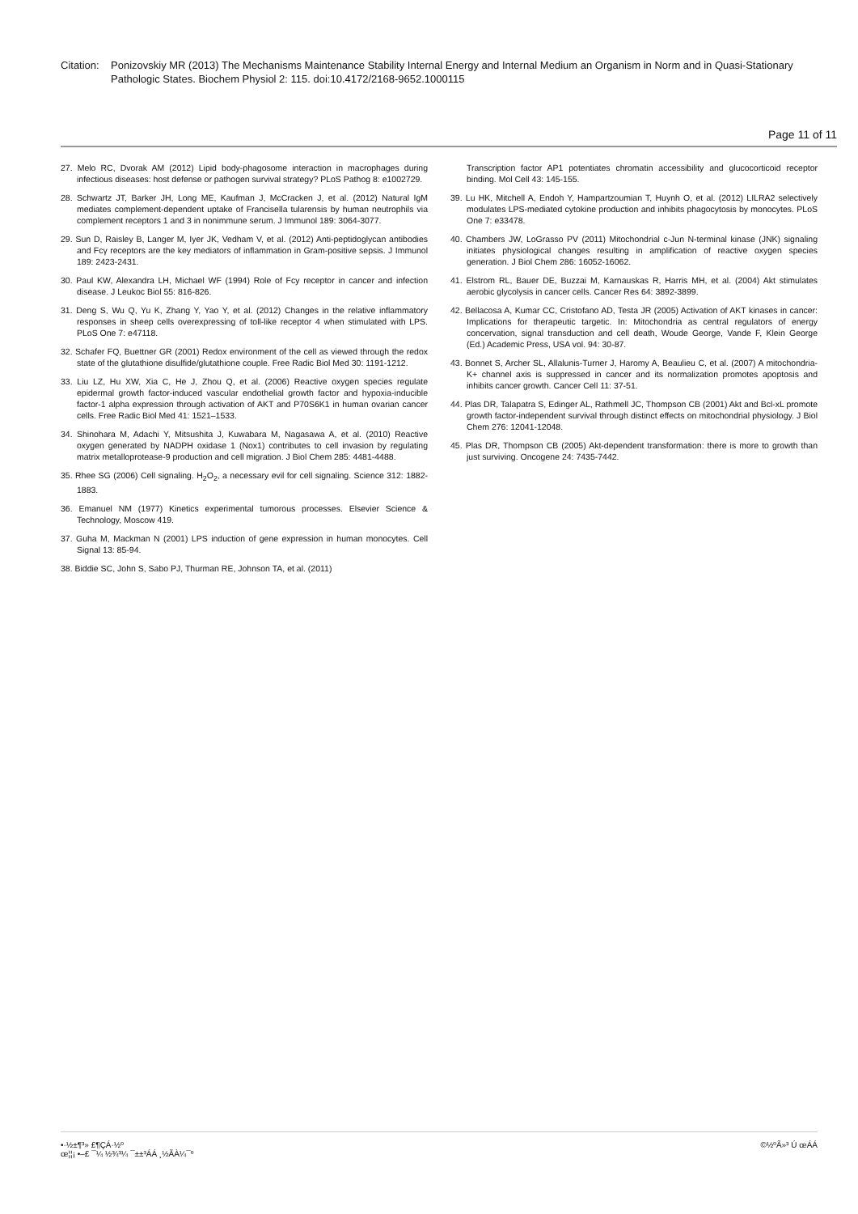Citation:
Ponizovskiy MR (2013) The Mechanisms Maintenance Stability Internal Energy and Internal Medium an Organism in Norm and in Quasi-Stationary Pathologic States. Biochem Physiol 2: 115. doi:10.4172/2168-9652.1000115
Page 11 of 11
27. Melo RC, Dvorak AM (2012) Lipid body-phagosome interaction in macrophages during infectious diseases: host defense or pathogen survival strategy? PLoS Pathog 8: e1002729.
28. Schwartz JT, Barker JH, Long ME, Kaufman J, McCracken J, et al. (2012) Natural IgM mediates complement-dependent uptake of Francisella tularensis by human neutrophils via complement receptors 1 and 3 in nonimmune serum. J Immunol 189: 3064-3077.
29. Sun D, Raisley B, Langer M, Iyer JK, Vedham V, et al. (2012) Anti-peptidoglycan antibodies and Fcγ receptors are the key mediators of inflammation in Gram-positive sepsis. J Immunol 189: 2423-2431.
30. Paul KW, Alexandra LH, Michael WF (1994) Role of Fcy receptor in cancer and infection disease. J Leukoc Biol 55: 816-826.
31. Deng S, Wu Q, Yu K, Zhang Y, Yao Y, et al. (2012) Changes in the relative inflammatory responses in sheep cells overexpressing of toll-like receptor 4 when stimulated with LPS. PLoS One 7: e47118.
32. Schafer FQ, Buettner GR (2001) Redox environment of the cell as viewed through the redox state of the glutathione disulfide/glutathione couple. Free Radic Biol Med 30: 1191-1212.
33. Liu LZ, Hu XW, Xia C, He J, Zhou Q, et al. (2006) Reactive oxygen species regulate epidermal growth factor-induced vascular endothelial growth factor and hypoxia-inducible factor-1 alpha expression through activation of AKT and P70S6K1 in human ovarian cancer cells. Free Radic Biol Med 41: 1521–1533.
34. Shinohara M, Adachi Y, Mitsushita J, Kuwabara M, Nagasawa A, et al. (2010) Reactive oxygen generated by NADPH oxidase 1 (Nox1) contributes to cell invasion by regulating matrix metalloprotease-9 production and cell migration. J Biol Chem 285: 4481-4488.
35. Rhee SG (2006) Cell signaling. H<sub>2</sub>O<sub>2</sub>, a necessary evil for cell signaling. Science 312: 1882-1883.
36. Emanuel NM (1977) Kinetics experimental tumorous processes. Elsevier Science & Technology, Moscow 419.
37. Guha M, Mackman N (2001) LPS induction of gene expression in human monocytes. Cell Signal 13: 85-94.
38. Biddie SC, John S, Sabo PJ, Thurman RE, Johnson TA, et al. (2011)
Transcription factor AP1 potentiates chromatin accessibility and glucocorticoid receptor binding. Mol Cell 43: 145-155.
39. Lu HK, Mitchell A, Endoh Y, Hampartzoumian T, Huynh O, et al. (2012) LILRA2 selectively modulates LPS-mediated cytokine production and inhibits phagocytosis by monocytes. PLoS One 7: e33478.
40. Chambers JW, LoGrasso PV (2011) Mitochondrial c-Jun N-terminal kinase (JNK) signaling initiates physiological changes resulting in amplification of reactive oxygen species generation. J Biol Chem 286: 16052-16062.
41. Elstrom RL, Bauer DE, Buzzai M, Karnauskas R, Harris MH, et al. (2004) Akt stimulates aerobic glycolysis in cancer cells. Cancer Res 64: 3892-3899.
42. Bellacosa A, Kumar CC, Cristofano AD, Testa JR (2005) Activation of AKT kinases in cancer: Implications for therapeutic targetic. In: Mitochondria as central regulators of energy concervation, signal transduction and cell death, Woude George, Vande F, Klein George (Ed.) Academic Press, USA vol. 94: 30-87.
43. Bonnet S, Archer SL, Allalunis-Turner J, Haromy A, Beaulieu C, et al. (2007) A mitochondria-K+ channel axis is suppressed in cancer and its normalization promotes apoptosis and inhibits cancer growth. Cancer Cell 11: 37-51.
44. Plas DR, Talapatra S, Edinger AL, Rathmell JC, Thompson CB (2001) Akt and Bcl-xL promote growth factor-independent survival through distinct effects on mitochondrial physiology. J Biol Chem 276: 12041-12048.
45. Plas DR, Thompson CB (2005) Akt-dependent transformation: there is more to growth than just surviving. Oncogene 24: 7435-7442.
•·½±¶³» £¶ÇÁ·½º
œ¦¦¡ •–£ ¯¼ ½¾³¼ ¯±±³ÁÁ ¸½ÃÀ¼¯º
©½ºÃ»³ Ú œÁÁ